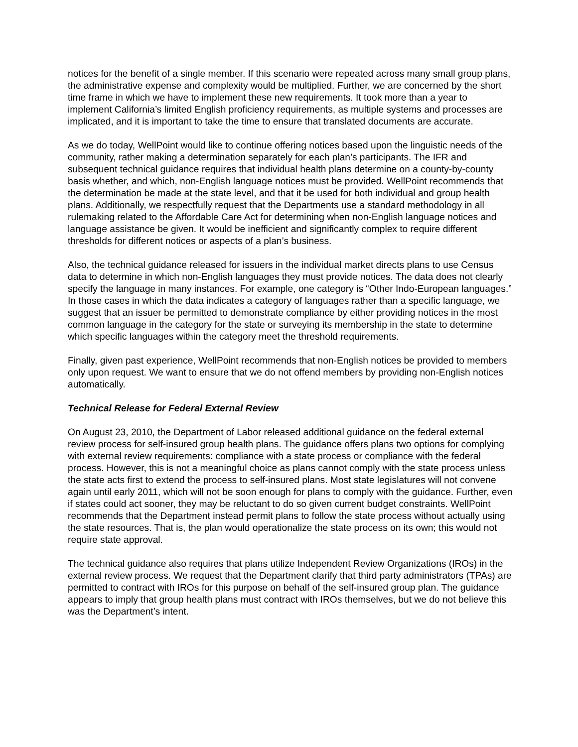notices for the benefit of a single member. If this scenario were repeated across many small group plans, the administrative expense and complexity would be multiplied. Further, we are concerned by the short time frame in which we have to implement these new requirements. It took more than a year to implement California’s limited English proficiency requirements, as multiple systems and processes are implicated, and it is important to take the time to ensure that translated documents are accurate.
As we do today, WellPoint would like to continue offering notices based upon the linguistic needs of the community, rather making a determination separately for each plan’s participants. The IFR and subsequent technical guidance requires that individual health plans determine on a county-by-county basis whether, and which, non-English language notices must be provided. WellPoint recommends that the determination be made at the state level, and that it be used for both individual and group health plans. Additionally, we respectfully request that the Departments use a standard methodology in all rulemaking related to the Affordable Care Act for determining when non-English language notices and language assistance be given. It would be inefficient and significantly complex to require different thresholds for different notices or aspects of a plan’s business.
Also, the technical guidance released for issuers in the individual market directs plans to use Census data to determine in which non-English languages they must provide notices. The data does not clearly specify the language in many instances. For example, one category is “Other Indo-European languages.” In those cases in which the data indicates a category of languages rather than a specific language, we suggest that an issuer be permitted to demonstrate compliance by either providing notices in the most common language in the category for the state or surveying its membership in the state to determine which specific languages within the category meet the threshold requirements.
Finally, given past experience, WellPoint recommends that non-English notices be provided to members only upon request. We want to ensure that we do not offend members by providing non-English notices automatically.
Technical Release for Federal External Review
On August 23, 2010, the Department of Labor released additional guidance on the federal external review process for self-insured group health plans. The guidance offers plans two options for complying with external review requirements: compliance with a state process or compliance with the federal process. However, this is not a meaningful choice as plans cannot comply with the state process unless the state acts first to extend the process to self-insured plans. Most state legislatures will not convene again until early 2011, which will not be soon enough for plans to comply with the guidance. Further, even if states could act sooner, they may be reluctant to do so given current budget constraints. WellPoint recommends that the Department instead permit plans to follow the state process without actually using the state resources. That is, the plan would operationalize the state process on its own; this would not require state approval.
The technical guidance also requires that plans utilize Independent Review Organizations (IROs) in the external review process. We request that the Department clarify that third party administrators (TPAs) are permitted to contract with IROs for this purpose on behalf of the self-insured group plan. The guidance appears to imply that group health plans must contract with IROs themselves, but we do not believe this was the Department’s intent.